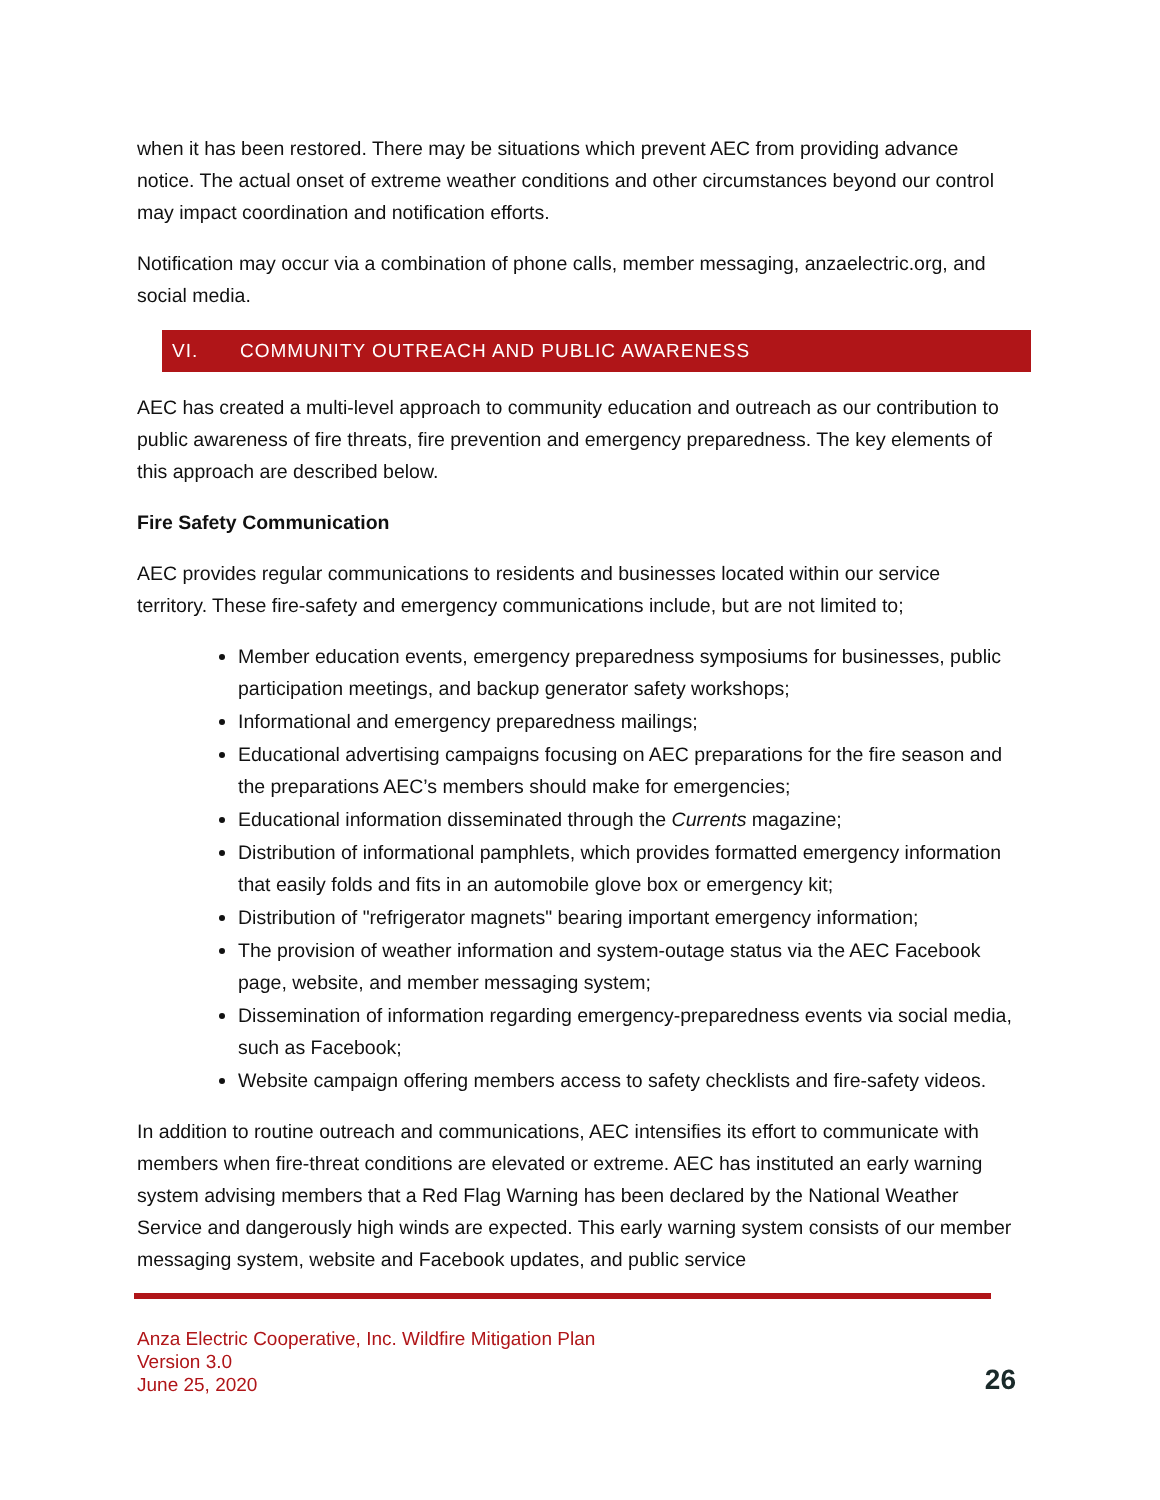when it has been restored. There may be situations which prevent AEC from providing advance notice. The actual onset of extreme weather conditions and other circumstances beyond our control may impact coordination and notification efforts.
Notification may occur via a combination of phone calls, member messaging, anzaelectric.org, and social media.
VI. COMMUNITY OUTREACH AND PUBLIC AWARENESS
AEC has created a multi-level approach to community education and outreach as our contribution to public awareness of fire threats, fire prevention and emergency preparedness. The key elements of this approach are described below.
Fire Safety Communication
AEC provides regular communications to residents and businesses located within our service territory. These fire-safety and emergency communications include, but are not limited to;
Member education events, emergency preparedness symposiums for businesses, public participation meetings, and backup generator safety workshops;
Informational and emergency preparedness mailings;
Educational advertising campaigns focusing on AEC preparations for the fire season and the preparations AEC’s members should make for emergencies;
Educational information disseminated through the Currents magazine;
Distribution of informational pamphlets, which provides formatted emergency information that easily folds and fits in an automobile glove box or emergency kit;
Distribution of "refrigerator magnets" bearing important emergency information;
The provision of weather information and system-outage status via the AEC Facebook page, website, and member messaging system;
Dissemination of information regarding emergency-preparedness events via social media, such as Facebook;
Website campaign offering members access to safety checklists and fire-safety videos.
In addition to routine outreach and communications, AEC intensifies its effort to communicate with members when fire-threat conditions are elevated or extreme. AEC has instituted an early warning system advising members that a Red Flag Warning has been declared by the National Weather Service and dangerously high winds are expected. This early warning system consists of our member messaging system, website and Facebook updates, and public service
Anza Electric Cooperative, Inc. Wildfire Mitigation Plan
Version 3.0
June 25, 2020
26